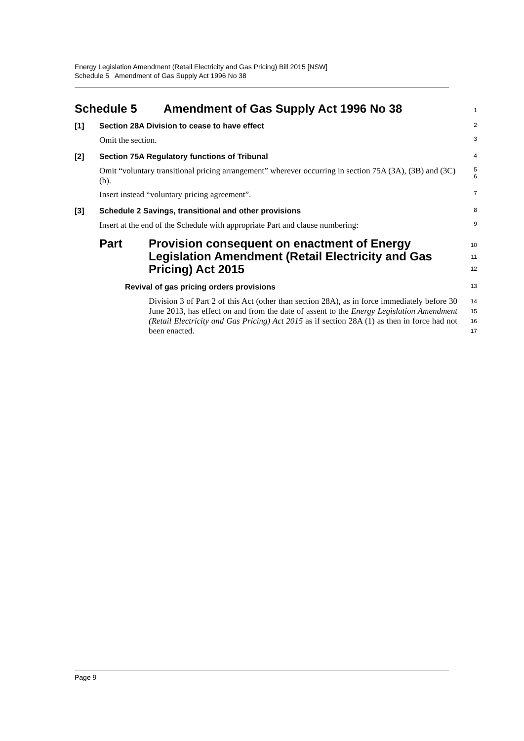Energy Legislation Amendment (Retail Electricity and Gas Pricing) Bill 2015 [NSW]
Schedule 5 Amendment of Gas Supply Act 1996 No 38
Schedule 5 Amendment of Gas Supply Act 1996 No 38
1
[1] Section 28A Division to cease to have effect
2
Omit the section.
3
[2] Section 75A Regulatory functions of Tribunal
4
Omit “voluntary transitional pricing arrangement” wherever occurring in section 75A (3A), (3B) and (3C) (b).
5
6
Insert instead “voluntary pricing agreement”.
7
[3] Schedule 2 Savings, transitional and other provisions
8
Insert at the end of the Schedule with appropriate Part and clause numbering:
9
Part Provision consequent on enactment of Energy Legislation Amendment (Retail Electricity and Gas Pricing) Act 2015
10
11
12
Revival of gas pricing orders provisions
13
Division 3 of Part 2 of this Act (other than section 28A), as in force immediately before 30 June 2013, has effect on and from the date of assent to the Energy Legislation Amendment (Retail Electricity and Gas Pricing) Act 2015 as if section 28A (1) as then in force had not been enacted.
14
15
16
17
Page 9